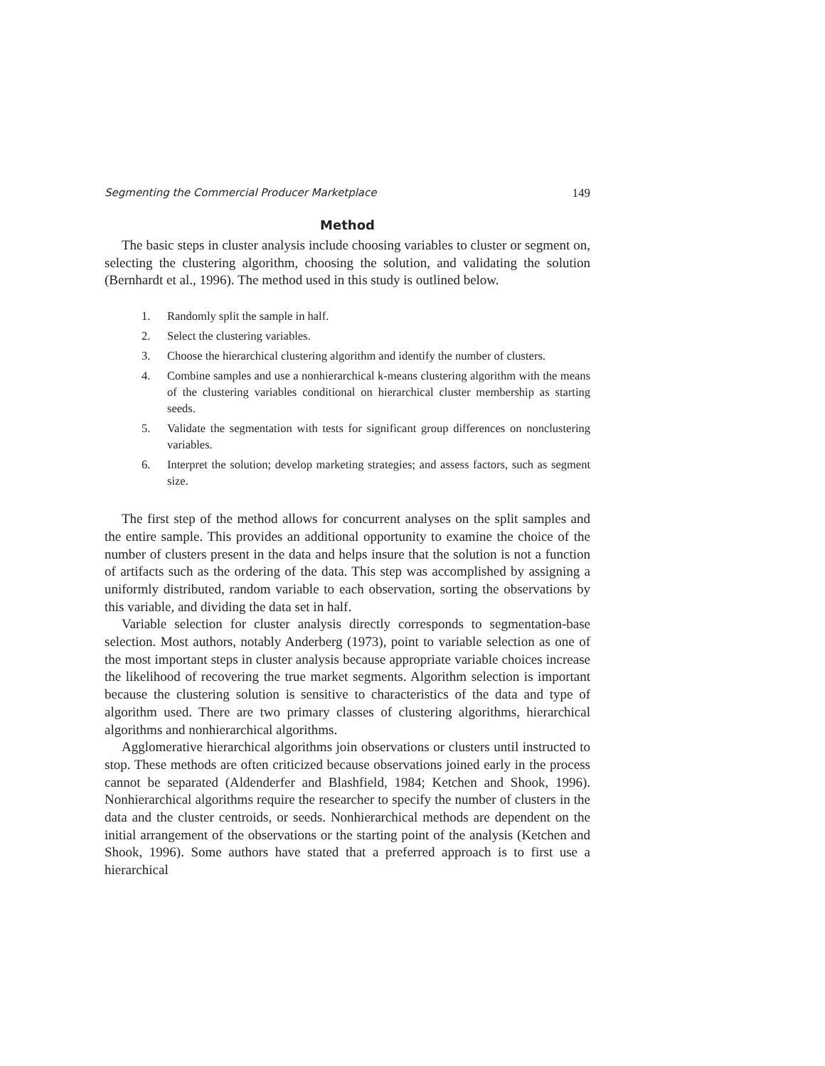Segmenting the Commercial Producer Marketplace 149
Method
The basic steps in cluster analysis include choosing variables to cluster or segment on, selecting the clustering algorithm, choosing the solution, and validating the solution (Bernhardt et al., 1996). The method used in this study is outlined below.
1. Randomly split the sample in half.
2. Select the clustering variables.
3. Choose the hierarchical clustering algorithm and identify the number of clusters.
4. Combine samples and use a nonhierarchical k-means clustering algorithm with the means of the clustering variables conditional on hierarchical cluster membership as starting seeds.
5. Validate the segmentation with tests for significant group differences on nonclustering variables.
6. Interpret the solution; develop marketing strategies; and assess factors, such as segment size.
The first step of the method allows for concurrent analyses on the split samples and the entire sample. This provides an additional opportunity to examine the choice of the number of clusters present in the data and helps insure that the solution is not a function of artifacts such as the ordering of the data. This step was accomplished by assigning a uniformly distributed, random variable to each observation, sorting the observations by this variable, and dividing the data set in half.
Variable selection for cluster analysis directly corresponds to segmentation-base selection. Most authors, notably Anderberg (1973), point to variable selection as one of the most important steps in cluster analysis because appropriate variable choices increase the likelihood of recovering the true market segments. Algorithm selection is important because the clustering solution is sensitive to characteristics of the data and type of algorithm used. There are two primary classes of clustering algorithms, hierarchical algorithms and nonhierarchical algorithms.
Agglomerative hierarchical algorithms join observations or clusters until instructed to stop. These methods are often criticized because observations joined early in the process cannot be separated (Aldenderfer and Blashfield, 1984; Ketchen and Shook, 1996). Nonhierarchical algorithms require the researcher to specify the number of clusters in the data and the cluster centroids, or seeds. Nonhierarchical methods are dependent on the initial arrangement of the observations or the starting point of the analysis (Ketchen and Shook, 1996). Some authors have stated that a preferred approach is to first use a hierarchical